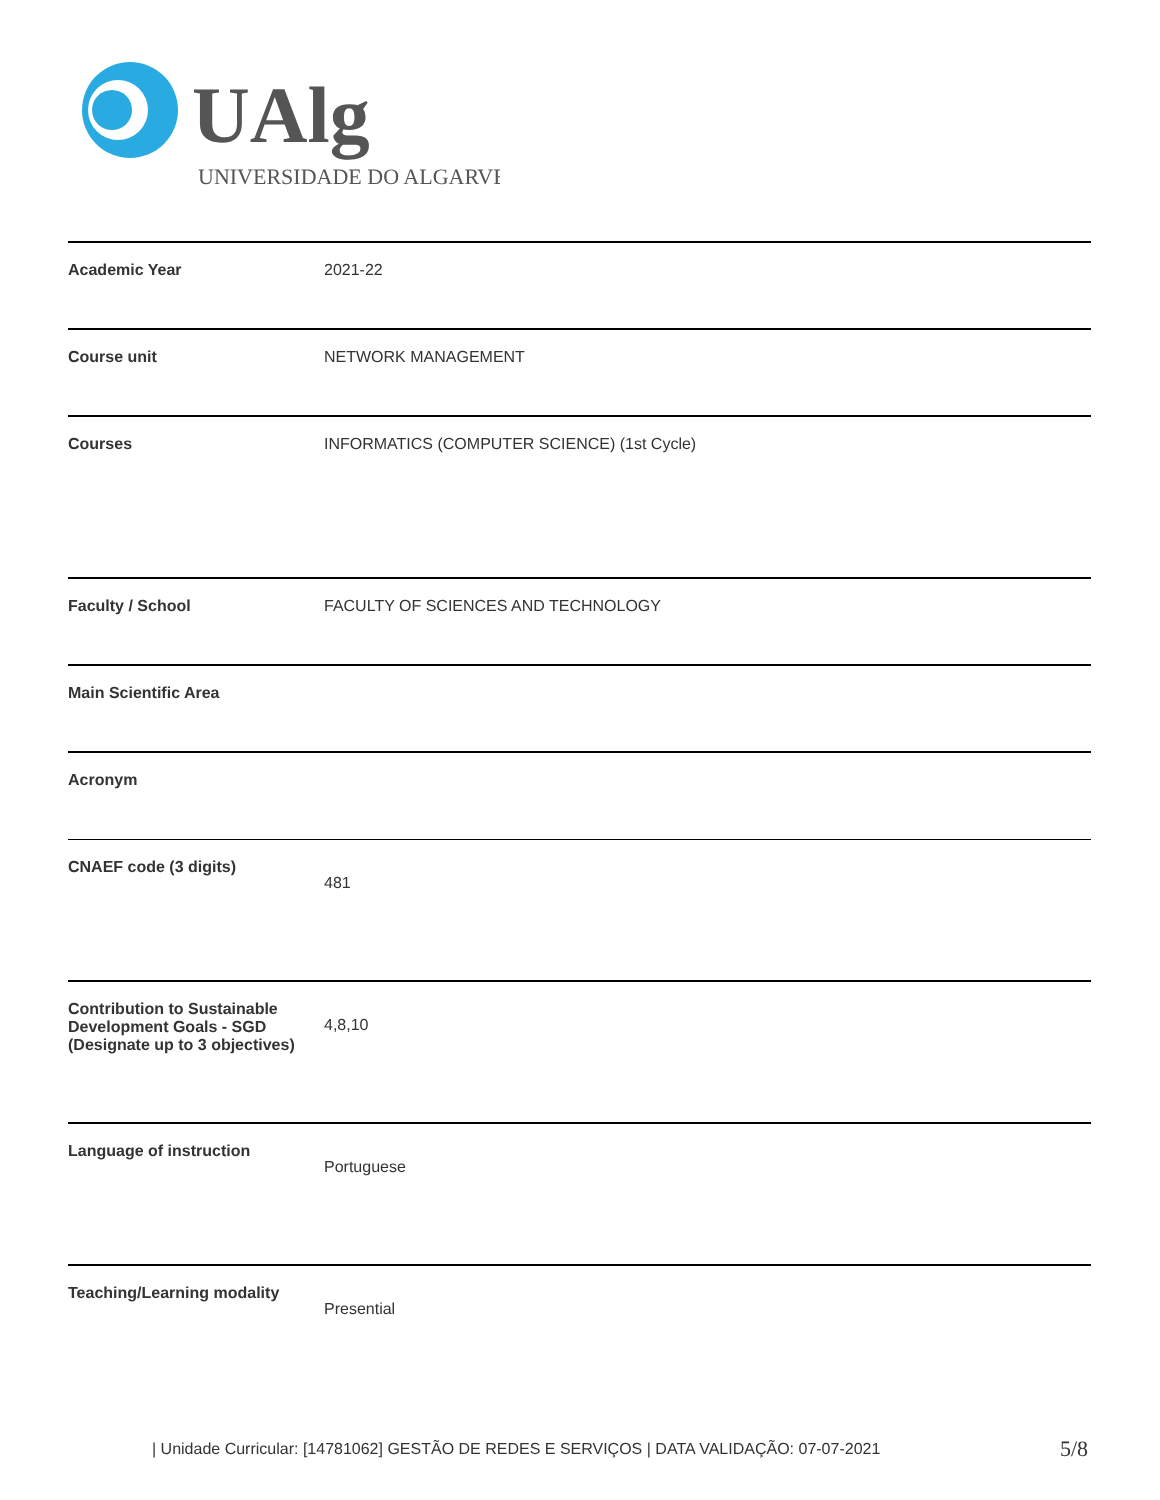UAlg
UNIVERSIDADE DO ALGARVE
| Academic Year | 2021-22 |
| Course unit | NETWORK MANAGEMENT |
| Courses | INFORMATICS (COMPUTER SCIENCE) (1st Cycle) |
| Faculty / School | FACULTY OF SCIENCES AND TECHNOLOGY |
| Main Scientific Area | |
| Acronym | |
| CNAEF code (3 digits) | 481 |
| Contribution to Sustainable Development Goals - SGD (Designate up to 3 objectives) | 4,8,10 |
| Language of instruction | Portuguese |
| Teaching/Learning modality | Presential |
| Unidade Curricular: [14781062] GESTÃO DE REDES E SERVIÇOS | DATA VALIDAÇÃO: 07-07-2021
5/8